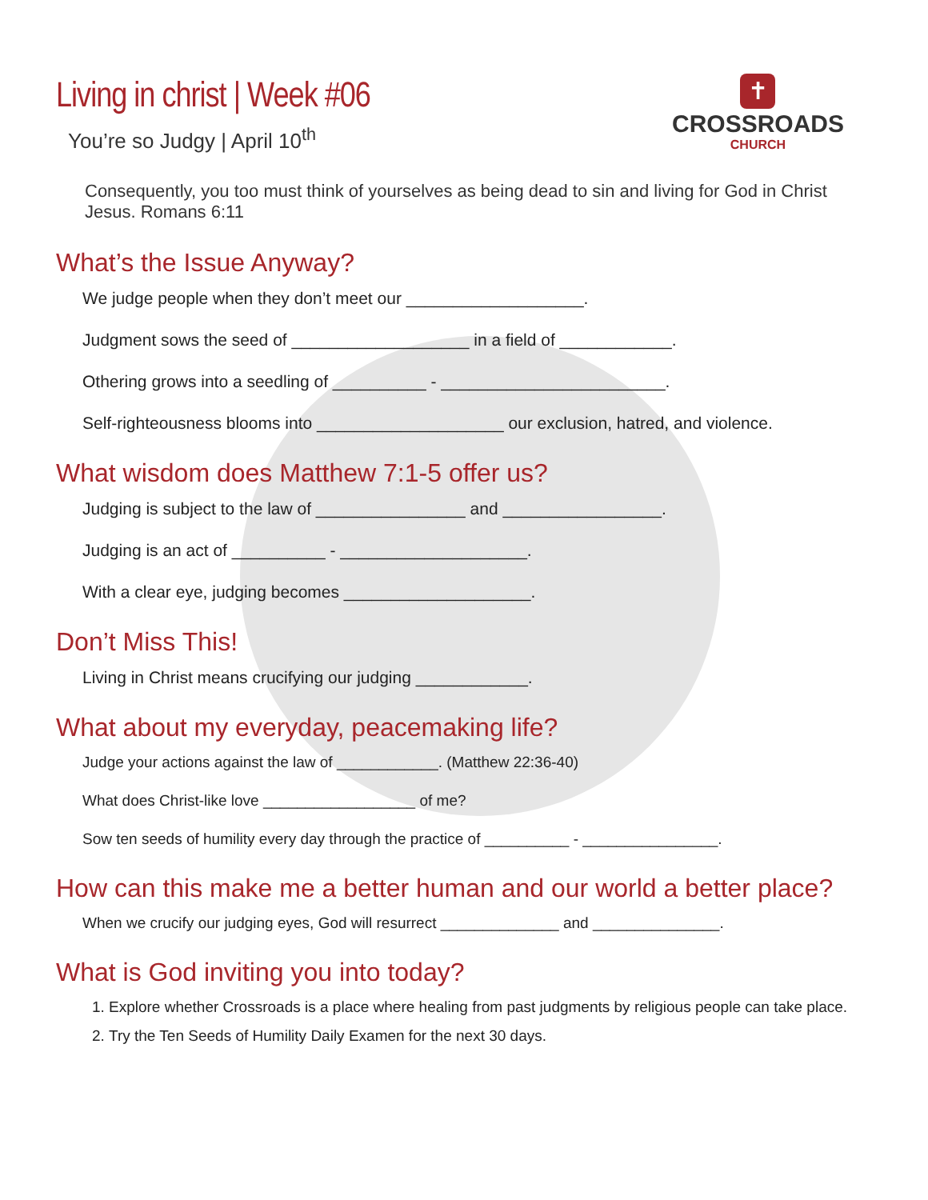Living in christ | Week #06
You’re so Judgy | April 10<sup>th</sup>
✝
CROSSROADS
CHURCH
Consequently, you too must think of yourselves as being dead to sin and living for God in Christ Jesus. Romans 6:11
What’s the Issue Anyway?
We judge people when they don’t meet our ___________________.
Judgment sows the seed of ___________________ in a field of ____________.
Othering grows into a seedling of __________ - ________________________.
Self-righteousness blooms into ____________________ our exclusion, hatred, and violence.
What wisdom does Matthew 7:1-5 offer us?
Judging is subject to the law of ________________ and _________________.
Judging is an act of __________ - ____________________.
With a clear eye, judging becomes ____________________.
Don’t Miss This!
Living in Christ means crucifying our judging ____________.
What about my everyday, peacemaking life?
Judge your actions against the law of ____________. (Matthew 22:36-40)
What does Christ-like love __________________ of me?
Sow ten seeds of humility every day through the practice of __________ - ________________.
How can this make me a better human and our world a better place?
When we crucify our judging eyes, God will resurrect ______________ and _______________.
What is God inviting you into today?
1. Explore whether Crossroads is a place where healing from past judgments by religious people can take place.
2. Try the Ten Seeds of Humility Daily Examen for the next 30 days.